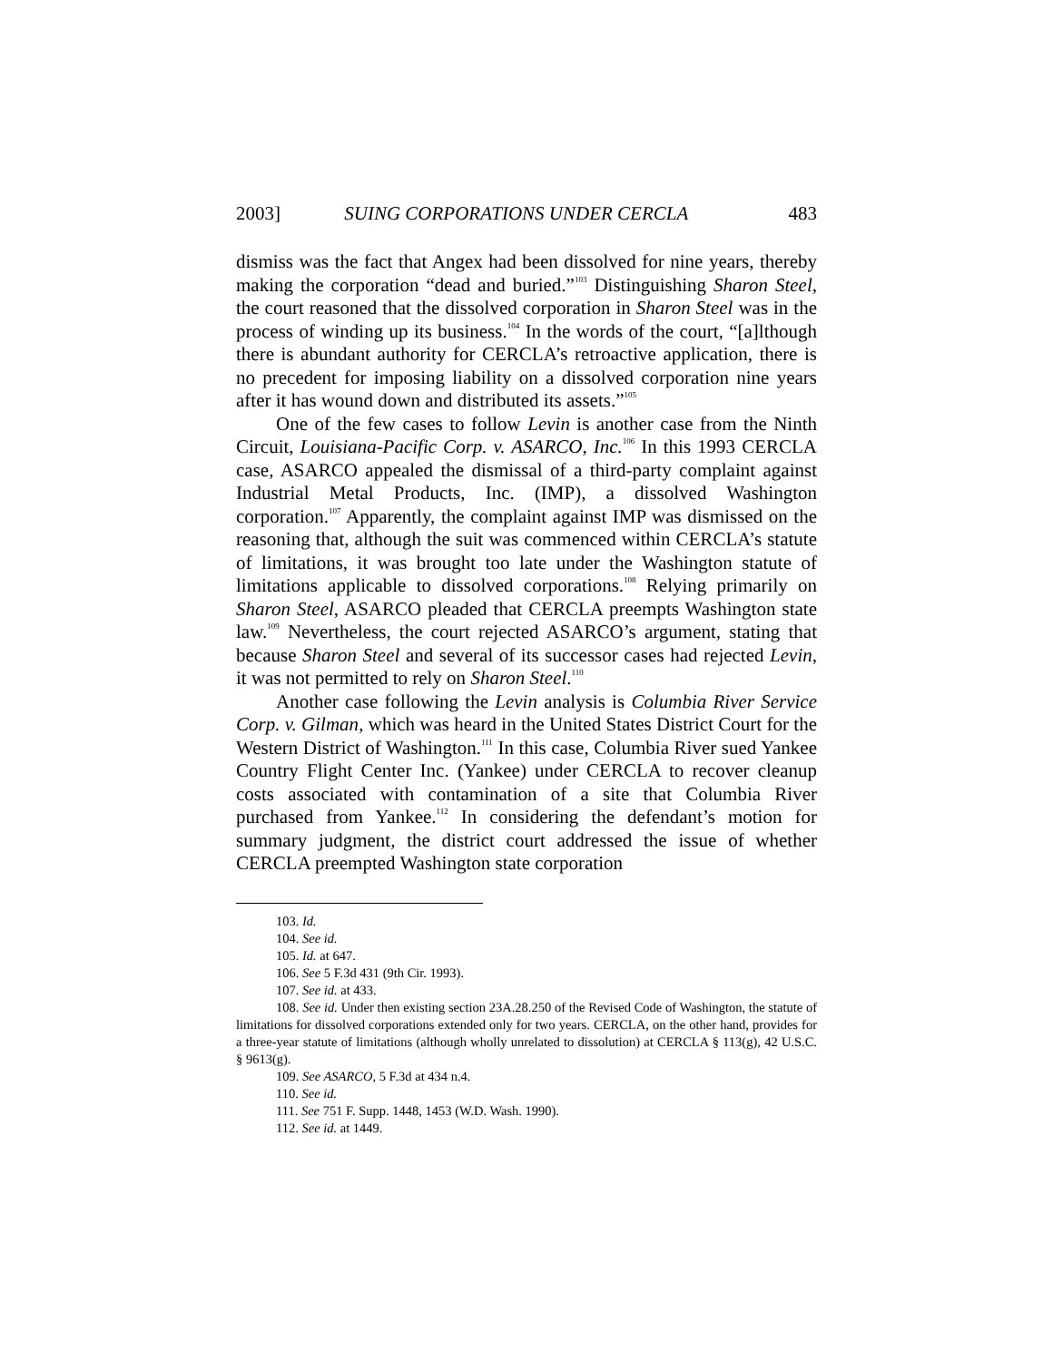2003] SUING CORPORATIONS UNDER CERCLA 483
dismiss was the fact that Angex had been dissolved for nine years, thereby making the corporation “dead and buried.”<sup>103</sup> Distinguishing Sharon Steel, the court reasoned that the dissolved corporation in Sharon Steel was in the process of winding up its business.<sup>104</sup> In the words of the court, “[a]lthough there is abundant authority for CERCLA’s retroactive application, there is no precedent for imposing liability on a dissolved corporation nine years after it has wound down and distributed its assets.”<sup>105</sup>
One of the few cases to follow Levin is another case from the Ninth Circuit, Louisiana-Pacific Corp. v. ASARCO, Inc.<sup>106</sup> In this 1993 CERCLA case, ASARCO appealed the dismissal of a third-party complaint against Industrial Metal Products, Inc. (IMP), a dissolved Washington corporation.<sup>107</sup> Apparently, the complaint against IMP was dismissed on the reasoning that, although the suit was commenced within CERCLA’s statute of limitations, it was brought too late under the Washington statute of limitations applicable to dissolved corporations.<sup>108</sup> Relying primarily on Sharon Steel, ASARCO pleaded that CERCLA preempts Washington state law.<sup>109</sup> Nevertheless, the court rejected ASARCO’s argument, stating that because Sharon Steel and several of its successor cases had rejected Levin, it was not permitted to rely on Sharon Steel.<sup>110</sup>
Another case following the Levin analysis is Columbia River Service Corp. v. Gilman, which was heard in the United States District Court for the Western District of Washington.<sup>111</sup> In this case, Columbia River sued Yankee Country Flight Center Inc. (Yankee) under CERCLA to recover cleanup costs associated with contamination of a site that Columbia River purchased from Yankee.<sup>112</sup> In considering the defendant’s motion for summary judgment, the district court addressed the issue of whether CERCLA preempted Washington state corporation
103. Id.
104. See id.
105. Id. at 647.
106. See 5 F.3d 431 (9th Cir. 1993).
107. See id. at 433.
108. See id. Under then existing section 23A.28.250 of the Revised Code of Washington, the statute of limitations for dissolved corporations extended only for two years. CERCLA, on the other hand, provides for a three-year statute of limitations (although wholly unrelated to dissolution) at CERCLA § 113(g), 42 U.S.C. § 9613(g).
109. See ASARCO, 5 F.3d at 434 n.4.
110. See id.
111. See 751 F. Supp. 1448, 1453 (W.D. Wash. 1990).
112. See id. at 1449.